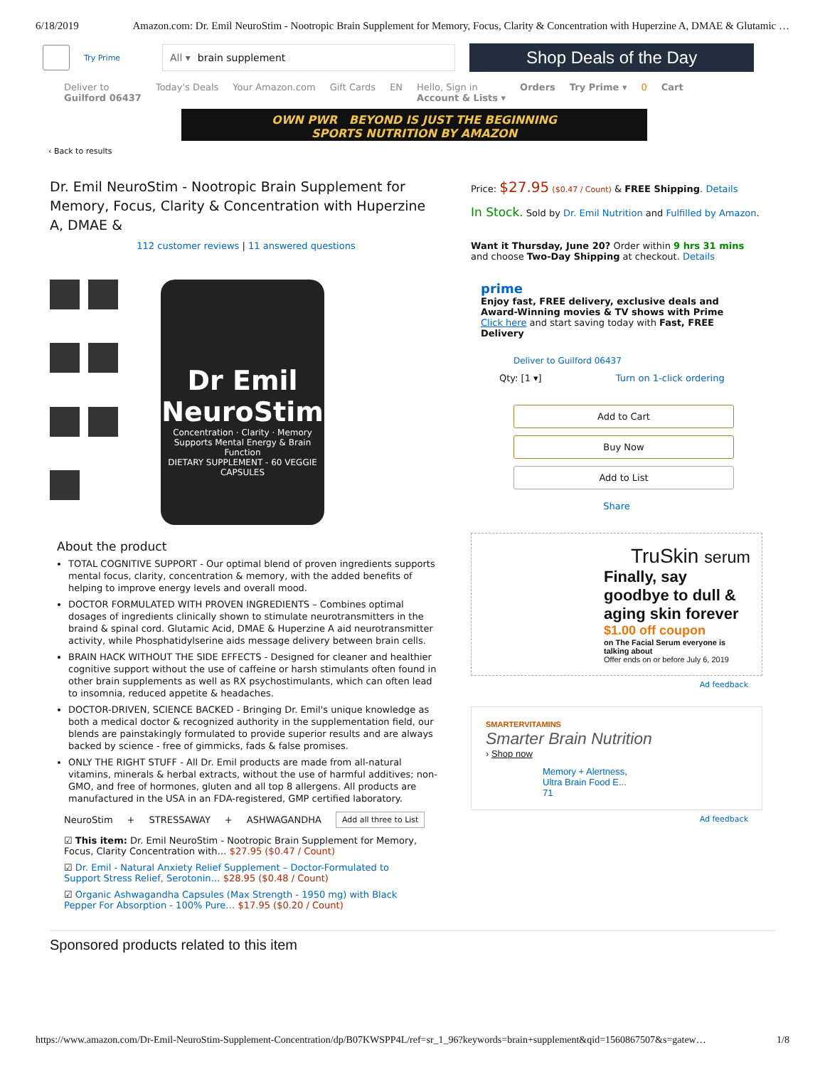6/18/2019 Amazon.com: Dr. Emil NeuroStim - Nootropic Brain Supplement for Memory, Focus, Clarity & Concentration with Huperzine A, DMAE & Glutamic …
Try Prime
All ▾ brain supplement
Shop Deals of the Day
Deliver to
Guilford 06437 Today's Deals Your Amazon.com Gift Cards EN Hello, Sign in
Account & Lists ▾ Orders Try Prime ▾ 0 Cart
OWN PWR BEYOND IS JUST THE BEGINNING
SPORTS NUTRITION BY AMAZON
‹ Back to results
Dr. Emil NeuroStim - Nootropic Brain Supplement for Memory, Focus, Clarity & Concentration with Huperzine A, DMAE &
112 customer reviews | 11 answered questions
Dr Emil
NeuroStim
Concentration · Clarity · Memory
Supports Mental Energy & Brain Function
DIETARY SUPPLEMENT - 60 VEGGIE CAPSULES
About the product
TOTAL COGNITIVE SUPPORT - Our optimal blend of proven ingredients supports mental focus, clarity, concentration & memory, with the added benefits of helping to improve energy levels and overall mood.
DOCTOR FORMULATED WITH PROVEN INGREDIENTS – Combines optimal dosages of ingredients clinically shown to stimulate neurotransmitters in the braind & spinal cord. Glutamic Acid, DMAE & Huperzine A aid neurotransmitter activity, while Phosphatidylserine aids message delivery between brain cells.
BRAIN HACK WITHOUT THE SIDE EFFECTS - Designed for cleaner and healthier cognitive support without the use of caffeine or harsh stimulants often found in other brain supplements as well as RX psychostimulants, which can often lead to insomnia, reduced appetite & headaches.
DOCTOR-DRIVEN, SCIENCE BACKED - Bringing Dr. Emil's unique knowledge as both a medical doctor & recognized authority in the supplementation field, our blends are painstakingly formulated to provide superior results and are always backed by science - free of gimmicks, fads & false promises.
ONLY THE RIGHT STUFF - All Dr. Emil products are made from all-natural vitamins, minerals & herbal extracts, without the use of harmful additives; non-GMO, and free of hormones, gluten and all top 8 allergens. All products are manufactured in the USA in an FDA-registered, GMP certified laboratory.
NeuroStim + STRESSAWAY + ASHWAGANDHA Add all three to List
☑ This item: Dr. Emil NeuroStim - Nootropic Brain Supplement for Memory, Focus, Clarity Concentration with… $27.95 ($0.47 / Count)
☑ Dr. Emil - Natural Anxiety Relief Supplement – Doctor-Formulated to Support Stress Relief, Serotonin… $28.95 ($0.48 / Count)
☑ Organic Ashwagandha Capsules (Max Strength - 1950 mg) with Black Pepper For Absorption - 100% Pure… $17.95 ($0.20 / Count)
Price: $27.95 ($0.47 / Count) & FREE Shipping. Details
In Stock. Sold by Dr. Emil Nutrition and Fulfilled by Amazon.
Want it Thursday, June 20? Order within 9 hrs 31 mins and choose Two-Day Shipping at checkout. Details
prime
Enjoy fast, FREE delivery, exclusive deals and Award-Winning movies & TV shows with Prime
Click here and start saving today with Fast, FREE Delivery
Deliver to Guilford 06437
Qty: [1 ▾] Turn on 1-click ordering
Add to Cart
Buy Now
Add to List
Share
TruSkin serum
Finally, say goodbye to dull & aging skin forever
$1.00 off coupon
on The Facial Serum everyone is talking about
Offer ends on or before July 6, 2019
Ad feedback
SMARTERVITAMINS
Smarter Brain Nutrition
› Shop now
Memory + Alertness,
Ultra Brain Food E...
71
Ad feedback
Sponsored products related to this item
https://www.amazon.com/Dr-Emil-NeuroStim-Supplement-Concentration/dp/B07KWSPP4L/ref=sr_1_96?keywords=brain+supplement&qid=1560867507&s=gatew… 1/8